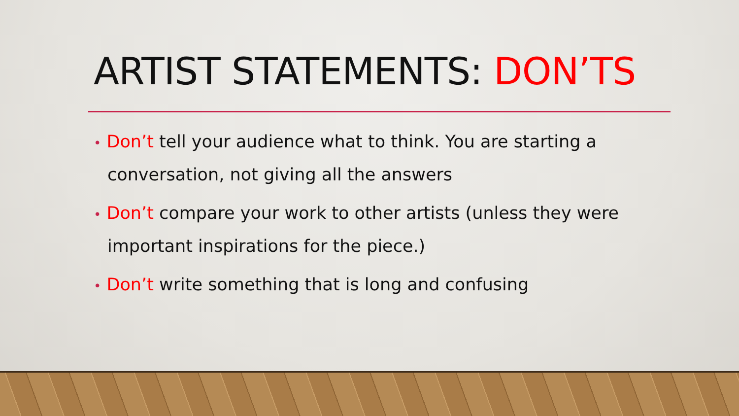ARTIST STATEMENTS: DON’TS
• Don’t tell your audience what to think. You are starting a conversation, not giving all the answers
• Don’t compare your work to other artists (unless they were important inspirations for the piece.)
• Don’t write something that is long and confusing